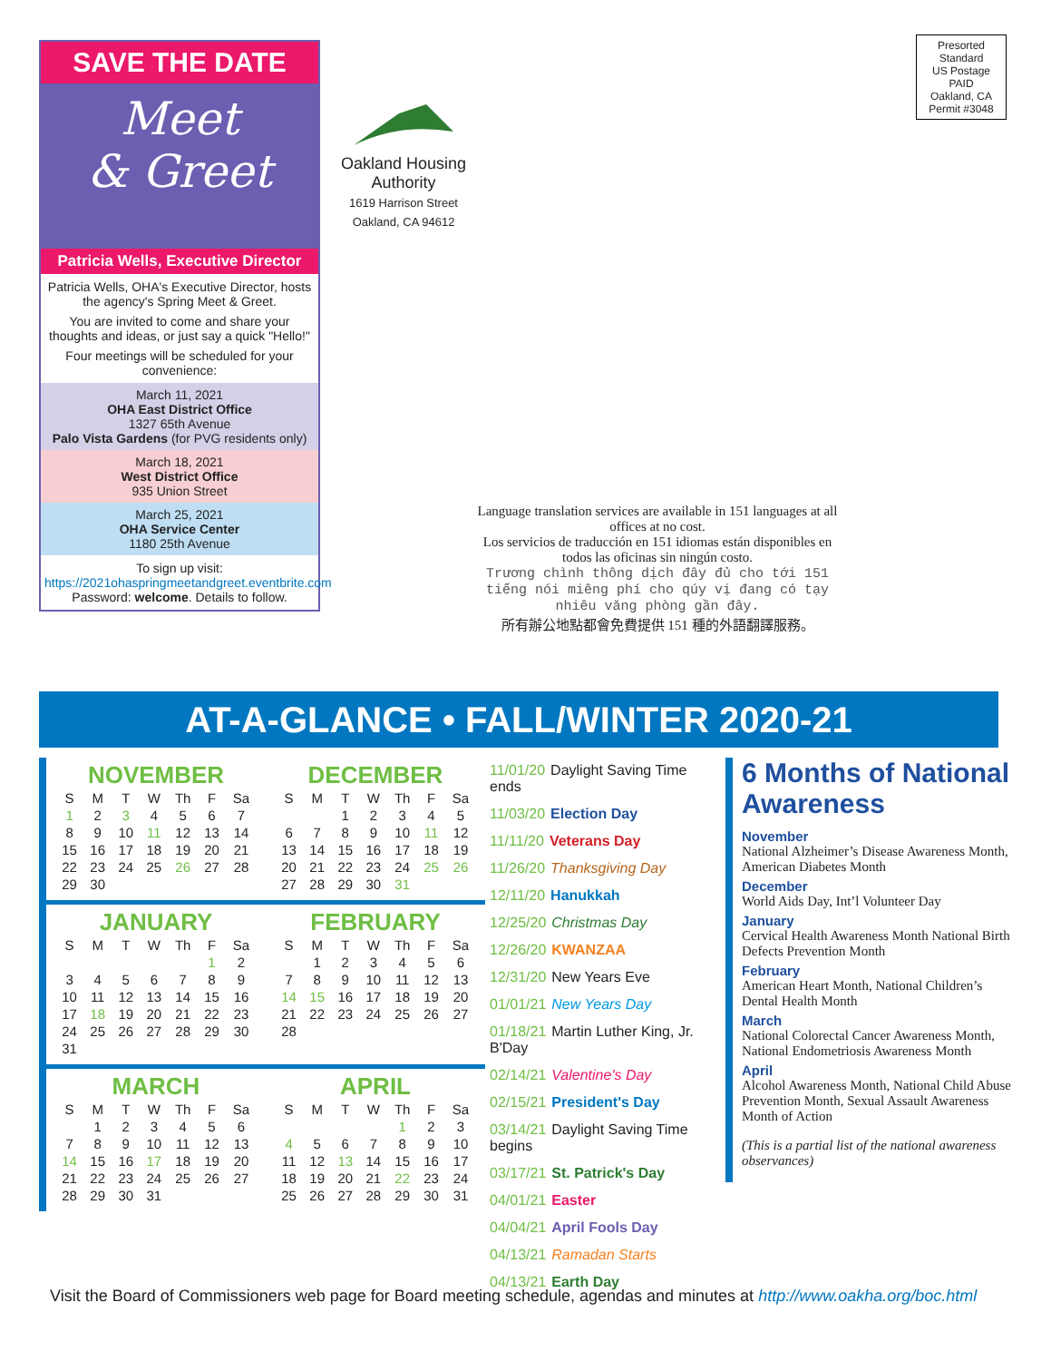SAVE THE DATE
Meet
& Greet
Patricia Wells, Executive Director
Patricia Wells, OHA's Executive Director, hosts the agency's Spring Meet & Greet.
You are invited to come and share your thoughts and ideas, or just say a quick "Hello!"
Four meetings will be scheduled for your convenience:
March 11, 2021
OHA East District Office
1327 65th Avenue
Palo Vista Gardens (for PVG residents only)
March 18, 2021
West District Office
935 Union Street
March 25, 2021
OHA Service Center
1180 25th Avenue
To sign up visit:
https://2021ohaspringmeetandgreet.eventbrite.com
Password: welcome. Details to follow.
Oakland Housing Authority
1619 Harrison Street
Oakland, CA 94612
Presorted
Standard
US Postage
PAID
Oakland, CA
Permit #3048
Language translation services are available in 151 languages at all offices at no cost.
Los servicios de traducción en 151 idiomas están disponibles en todos las oficinas sin ningún costo.
Trương chình thông dịch đây đủ cho tới 151 tiếng nói miêng phí cho qúy vị đang có tạy nhiêu văng phòng gần đây.
所有辦公地點都會免費提供 151 種的外語翻譯服務。
AT-A-GLANCE • FALL/WINTER 2020-21
NOVEMBER
| S | M | T | W | Th | F | Sa |
| --- | --- | --- | --- | --- | --- | --- |
| 1 | 2 | 3 | 4 | 5 | 6 | 7 |
| 8 | 9 | 10 | 11 | 12 | 13 | 14 |
| 15 | 16 | 17 | 18 | 19 | 20 | 21 |
| 22 | 23 | 24 | 25 | 26 | 27 | 28 |
| 29 | 30 | | | | | |
DECEMBER
| S | M | T | W | Th | F | Sa |
| --- | --- | --- | --- | --- | --- | --- |
| | | 1 | 2 | 3 | 4 | 5 |
| 6 | 7 | 8 | 9 | 10 | 11 | 12 |
| 13 | 14 | 15 | 16 | 17 | 18 | 19 |
| 20 | 21 | 22 | 23 | 24 | 25 | 26 |
| 27 | 28 | 29 | 30 | 31 | | |
JANUARY
| S | M | T | W | Th | F | Sa |
| --- | --- | --- | --- | --- | --- | --- |
| | | | | | 1 | 2 |
| 3 | 4 | 5 | 6 | 7 | 8 | 9 |
| 10 | 11 | 12 | 13 | 14 | 15 | 16 |
| 17 | 18 | 19 | 20 | 21 | 22 | 23 |
| 24 | 25 | 26 | 27 | 28 | 29 | 30 |
| 31 | | | | | | |
FEBRUARY
| S | M | T | W | Th | F | Sa |
| --- | --- | --- | --- | --- | --- | --- |
| | 1 | 2 | 3 | 4 | 5 | 6 |
| 7 | 8 | 9 | 10 | 11 | 12 | 13 |
| 14 | 15 | 16 | 17 | 18 | 19 | 20 |
| 21 | 22 | 23 | 24 | 25 | 26 | 27 |
| 28 | | | | | | |
MARCH
| S | M | T | W | Th | F | Sa |
| --- | --- | --- | --- | --- | --- | --- |
| | 1 | 2 | 3 | 4 | 5 | 6 |
| 7 | 8 | 9 | 10 | 11 | 12 | 13 |
| 14 | 15 | 16 | 17 | 18 | 19 | 20 |
| 21 | 22 | 23 | 24 | 25 | 26 | 27 |
| 28 | 29 | 30 | 31 | | | |
APRIL
| S | M | T | W | Th | F | Sa |
| --- | --- | --- | --- | --- | --- | --- |
| | | | | 1 | 2 | 3 |
| 4 | 5 | 6 | 7 | 8 | 9 | 10 |
| 11 | 12 | 13 | 14 | 15 | 16 | 17 |
| 18 | 19 | 20 | 21 | 22 | 23 | 24 |
| 25 | 26 | 27 | 28 | 29 | 30 | 31 |
11/01/20 Daylight Saving Time ends
11/03/20 Election Day
11/11/20 Veterans Day
11/26/20 Thanksgiving Day
12/11/20 Hanukkah
12/25/20 Christmas Day
12/26/20 KWANZAA
12/31/20 New Years Eve
01/01/21 New Years Day
01/18/21 Martin Luther King, Jr. B'Day
02/14/21 Valentine's Day
02/15/21 President's Day
03/14/21 Daylight Saving Time begins
03/17/21 St. Patrick's Day
04/01/21 Easter
04/04/21 April Fools Day
04/13/21 Ramadan Starts
04/13/21 Earth Day
6 Months of National Awareness
November
National Alzheimer’s Disease Awareness Month, American Diabetes Month
December
World Aids Day, Int’l Volunteer Day
January
Cervical Health Awareness Month National Birth Defects Prevention Month
February
American Heart Month, National Children’s Dental Health Month
March
National Colorectal Cancer Awareness Month, National Endometriosis Awareness Month
April
Alcohol Awareness Month, National Child Abuse Prevention Month, Sexual Assault Awareness Month of Action
(This is a partial list of the national awareness observances)
Visit the Board of Commissioners web page for Board meeting schedule, agendas and minutes at http://www.oakha.org/boc.html